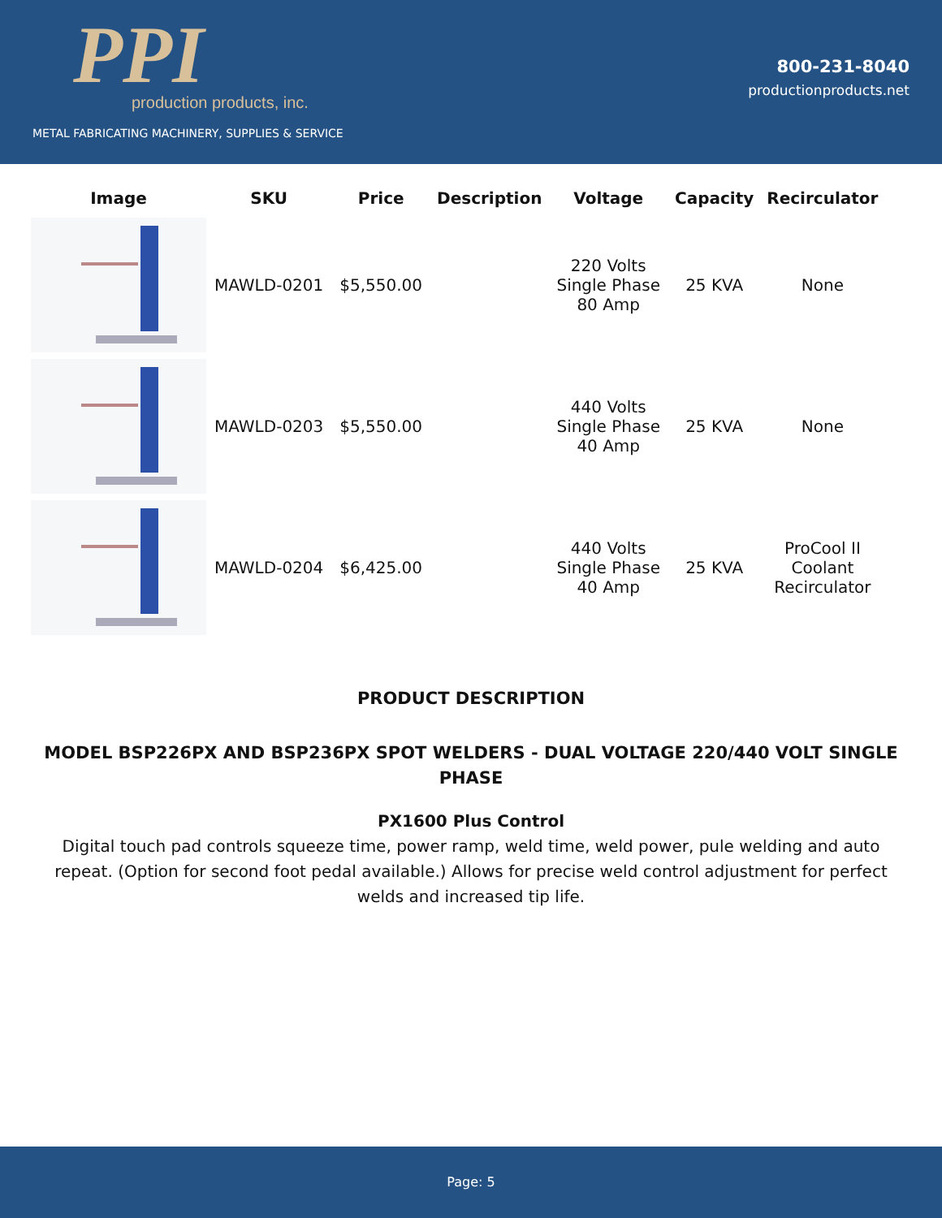PPI
production products, inc.
METAL FABRICATING MACHINERY, SUPPLIES & SERVICE
800-231-8040
productionproducts.net
| Image | SKU | Price | Description | Voltage | Capacity | Recirculator |
| --- | --- | --- | --- | --- | --- | --- |
| | MAWLD-0201 | $5,550.00 | | 220 Volts Single Phase 80 Amp | 25 KVA | None |
| | MAWLD-0203 | $5,550.00 | | 440 Volts Single Phase 40 Amp | 25 KVA | None |
| | MAWLD-0204 | $6,425.00 | | 440 Volts Single Phase 40 Amp | 25 KVA | ProCool II Coolant Recirculator |
PRODUCT DESCRIPTION
MODEL BSP226PX AND BSP236PX SPOT WELDERS - DUAL VOLTAGE 220/440 VOLT SINGLE PHASE
PX1600 Plus Control
Digital touch pad controls squeeze time, power ramp, weld time, weld power, pule welding and auto repeat. (Option for second foot pedal available.) Allows for precise weld control adjustment for perfect welds and increased tip life.
Page: 5